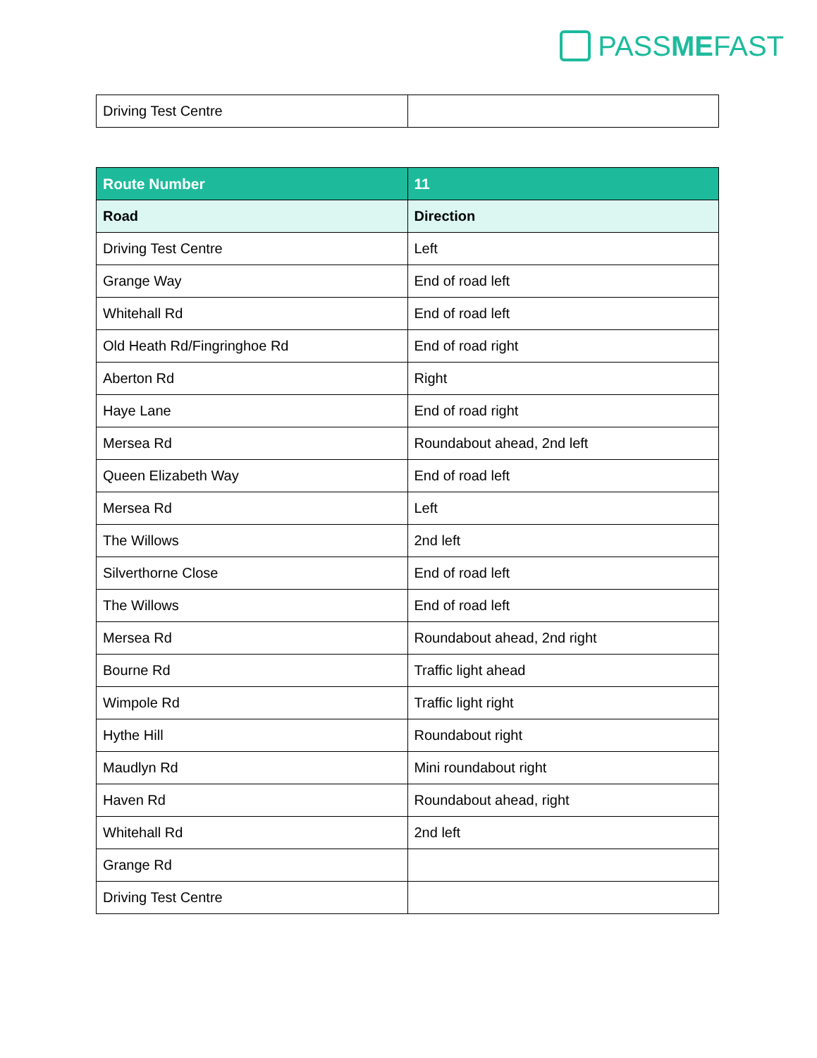PASSMEFAST
| Driving Test Centre | |
| Route Number | 11 |
| --- | --- |
| Road | Direction |
| Driving Test Centre | Left |
| Grange Way | End of road left |
| Whitehall Rd | End of road left |
| Old Heath Rd/Fingringhoe Rd | End of road right |
| Aberton Rd | Right |
| Haye Lane | End of road right |
| Mersea Rd | Roundabout ahead, 2nd left |
| Queen Elizabeth Way | End of road left |
| Mersea Rd | Left |
| The Willows | 2nd left |
| Silverthorne Close | End of road left |
| The Willows | End of road left |
| Mersea Rd | Roundabout ahead, 2nd right |
| Bourne Rd | Traffic light ahead |
| Wimpole Rd | Traffic light right |
| Hythe Hill | Roundabout right |
| Maudlyn Rd | Mini roundabout right |
| Haven Rd | Roundabout ahead, right |
| Whitehall Rd | 2nd left |
| Grange Rd | |
| Driving Test Centre | |